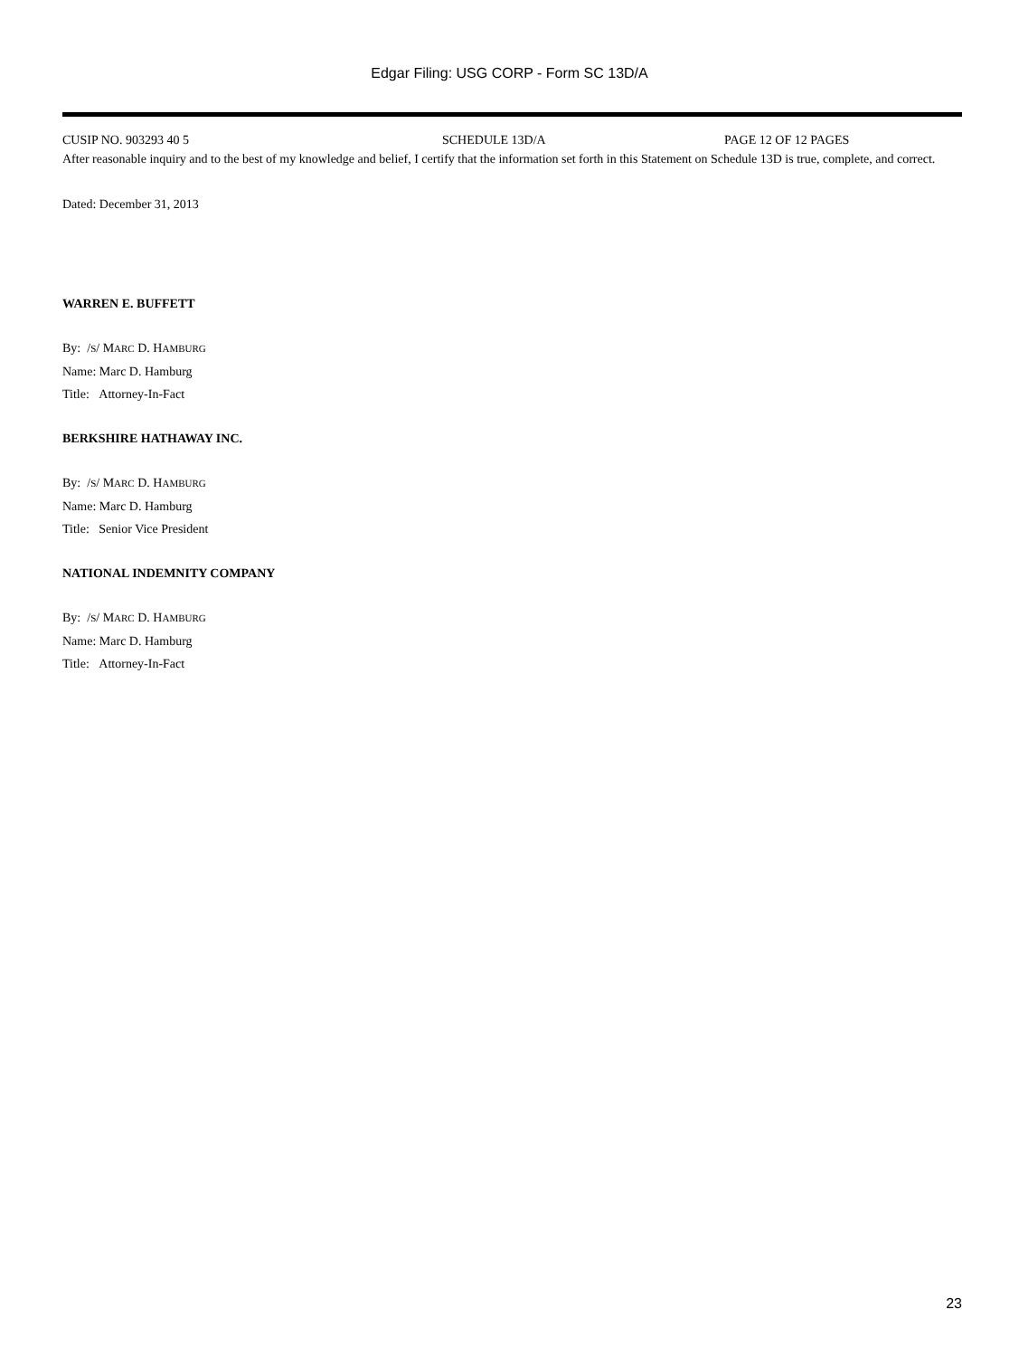Edgar Filing: USG CORP - Form SC 13D/A
CUSIP NO. 903293 40 5 SCHEDULE 13D/A PAGE 12 OF 12 PAGES
After reasonable inquiry and to the best of my knowledge and belief, I certify that the information set forth in this Statement on Schedule 13D is true, complete, and correct.
Dated: December 31, 2013
WARREN E. BUFFETT
By: /S/ MARC D. HAMBURG
Name: Marc D. Hamburg
Title: Attorney-In-Fact
BERKSHIRE HATHAWAY INC.
By: /S/ MARC D. HAMBURG
Name: Marc D. Hamburg
Title: Senior Vice President
NATIONAL INDEMNITY COMPANY
By: /S/ MARC D. HAMBURG
Name: Marc D. Hamburg
Title: Attorney-In-Fact
23